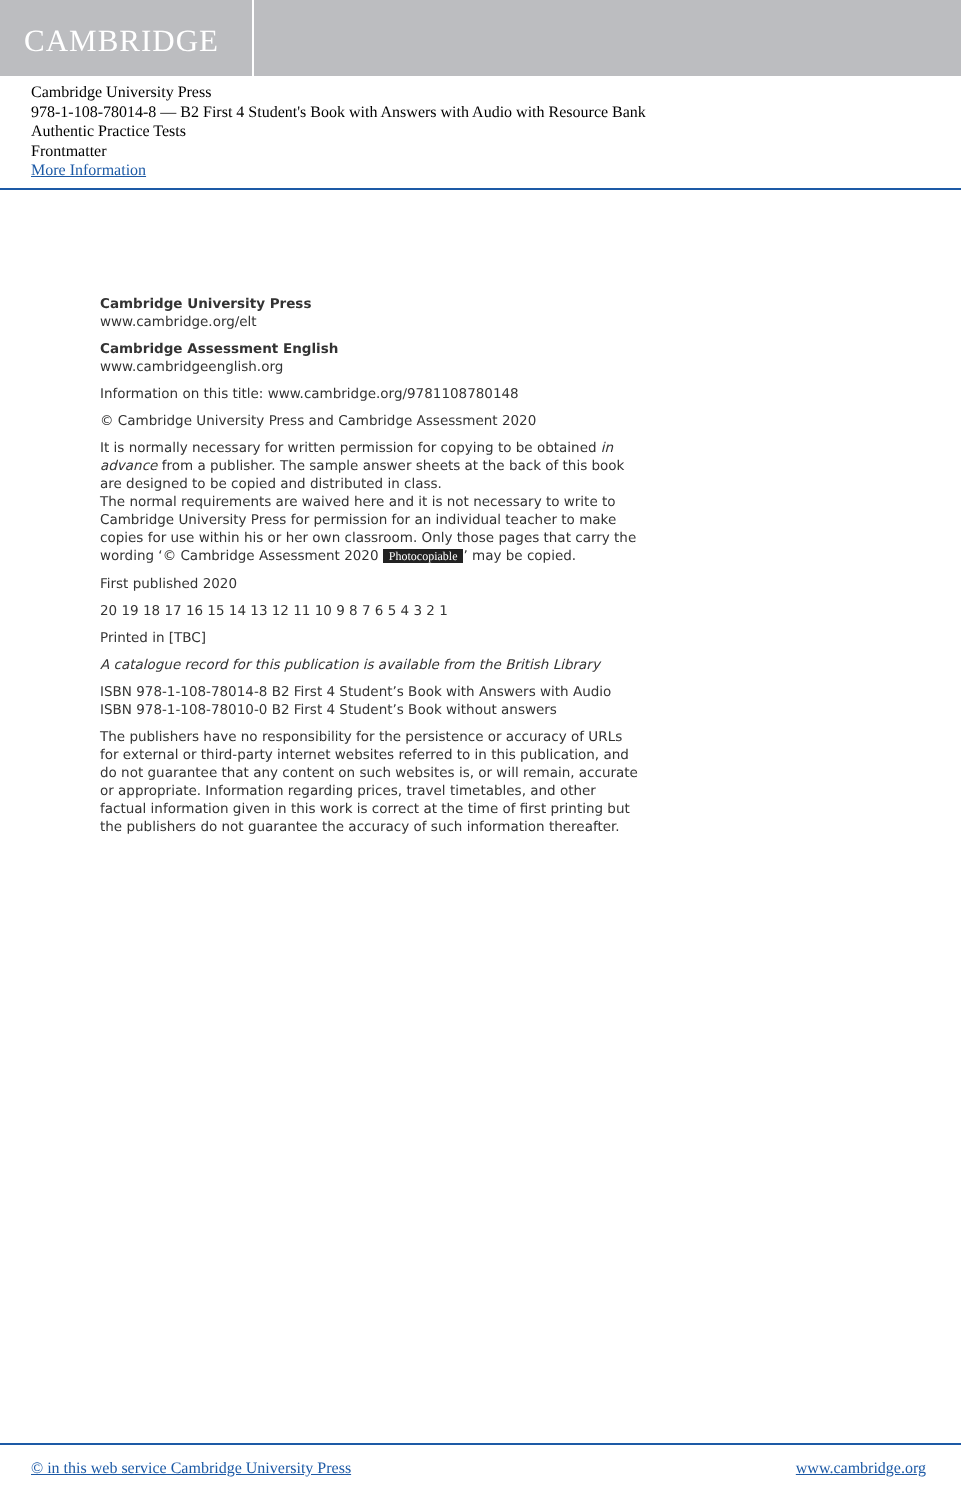CAMBRIDGE
Cambridge University Press
978-1-108-78014-8 — B2 First 4 Student's Book with Answers with Audio with Resource Bank
Authentic Practice Tests
Frontmatter
More Information
Cambridge University Press
www.cambridge.org/elt
Cambridge Assessment English
www.cambridgeenglish.org
Information on this title: www.cambridge.org/9781108780148
© Cambridge University Press and Cambridge Assessment 2020
It is normally necessary for written permission for copying to be obtained in advance from a publisher. The sample answer sheets at the back of this book are designed to be copied and distributed in class.
The normal requirements are waived here and it is not necessary to write to Cambridge University Press for permission for an individual teacher to make copies for use within his or her own classroom. Only those pages that carry the wording ‘© Cambridge Assessment 2020 Photocopiable’ may be copied.
First published 2020
20 19 18 17 16 15 14 13 12 11 10 9 8 7 6 5 4 3 2 1
Printed in [TBC]
A catalogue record for this publication is available from the British Library
ISBN 978-1-108-78014-8 B2 First 4 Student’s Book with Answers with Audio
ISBN 978-1-108-78010-0 B2 First 4 Student’s Book without answers
The publishers have no responsibility for the persistence or accuracy of URLs for external or third-party internet websites referred to in this publication, and do not guarantee that any content on such websites is, or will remain, accurate or appropriate. Information regarding prices, travel timetables, and other factual information given in this work is correct at the time of first printing but the publishers do not guarantee the accuracy of such information thereafter.
© in this web service Cambridge University Press www.cambridge.org